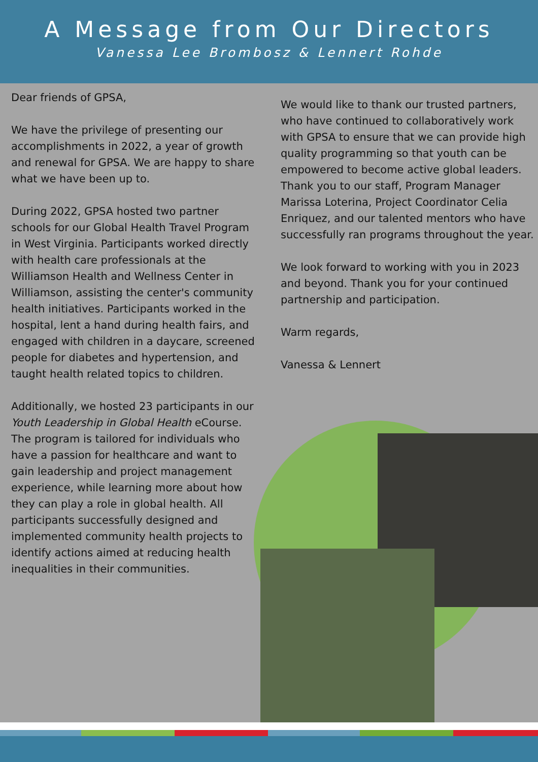A Message from Our Directors
Vanessa Lee Brombosz & Lennert Rohde
Dear friends of GPSA,
We have the privilege of presenting our accomplishments in 2022, a year of growth and renewal for GPSA. We are happy to share what we have been up to.
During 2022, GPSA hosted two partner schools for our Global Health Travel Program in West Virginia. Participants worked directly with health care professionals at the Williamson Health and Wellness Center in Williamson, assisting the center's community health initiatives. Participants worked in the hospital, lent a hand during health fairs, and engaged with children in a daycare, screened people for diabetes and hypertension, and taught health related topics to children.
Additionally, we hosted 23 participants in our Youth Leadership in Global Health eCourse. The program is tailored for individuals who have a passion for healthcare and want to gain leadership and project management experience, while learning more about how they can play a role in global health. All participants successfully designed and implemented community health projects to identify actions aimed at reducing health inequalities in their communities.
We would like to thank our trusted partners, who have continued to collaboratively work with GPSA to ensure that we can provide high quality programming so that youth can be empowered to become active global leaders. Thank you to our staff, Program Manager Marissa Loterina, Project Coordinator Celia Enriquez, and our talented mentors who have successfully ran programs throughout the year.
We look forward to working with you in 2023 and beyond. Thank you for your continued partnership and participation.
Warm regards,
Vanessa & Lennert